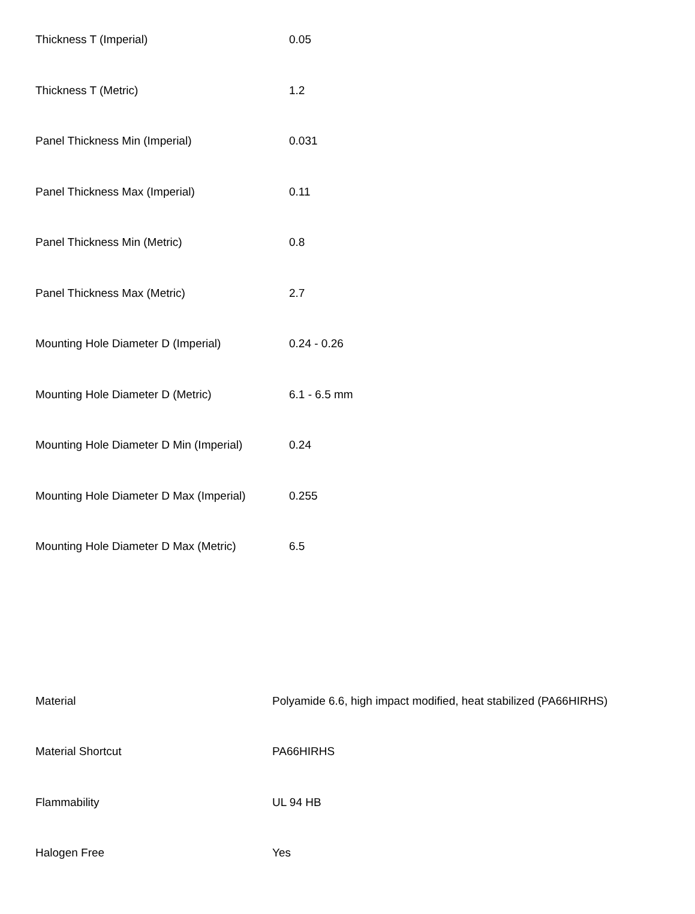| Thickness T (Imperial) | 0.05 |
| Thickness T (Metric) | 1.2 |
| Panel Thickness Min (Imperial) | 0.031 |
| Panel Thickness Max (Imperial) | 0.11 |
| Panel Thickness Min (Metric) | 0.8 |
| Panel Thickness Max (Metric) | 2.7 |
| Mounting Hole Diameter D (Imperial) | 0.24 - 0.26 |
| Mounting Hole Diameter D (Metric) | 6.1 - 6.5 mm |
| Mounting Hole Diameter D Min (Imperial) | 0.24 |
| Mounting Hole Diameter D Max (Imperial) | 0.255 |
| Mounting Hole Diameter D Max (Metric) | 6.5 |
| Material | Polyamide 6.6, high impact modified, heat stabilized (PA66HIRHS) |
| Material Shortcut | PA66HIRHS |
| Flammability | UL 94 HB |
| Halogen Free | Yes |